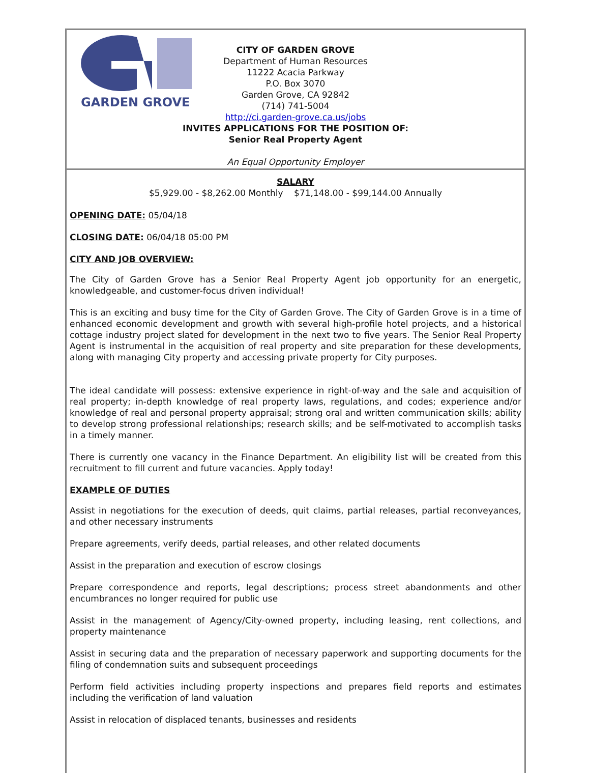GARDEN GROVE
CITY OF GARDEN GROVE
Department of Human Resources
11222 Acacia Parkway
P.O. Box 3070
Garden Grove, CA 92842
(714) 741-5004
http://ci.garden-grove.ca.us/jobs
INVITES APPLICATIONS FOR THE POSITION OF:
Senior Real Property Agent
An Equal Opportunity Employer
SALARY
$5,929.00 - $8,262.00 Monthly $71,148.00 - $99,144.00 Annually
OPENING DATE: 05/04/18
CLOSING DATE: 06/04/18 05:00 PM
CITY AND JOB OVERVIEW:
The City of Garden Grove has a Senior Real Property Agent job opportunity for an energetic, knowledgeable, and customer-focus driven individual!
This is an exciting and busy time for the City of Garden Grove. The City of Garden Grove is in a time of enhanced economic development and growth with several high-profile hotel projects, and a historical cottage industry project slated for development in the next two to five years. The Senior Real Property Agent is instrumental in the acquisition of real property and site preparation for these developments, along with managing City property and accessing private property for City purposes.
The ideal candidate will possess: extensive experience in right-of-way and the sale and acquisition of real property; in-depth knowledge of real property laws, regulations, and codes; experience and/or knowledge of real and personal property appraisal; strong oral and written communication skills; ability to develop strong professional relationships; research skills; and be self-motivated to accomplish tasks in a timely manner.
There is currently one vacancy in the Finance Department. An eligibility list will be created from this recruitment to fill current and future vacancies. Apply today!
EXAMPLE OF DUTIES
Assist in negotiations for the execution of deeds, quit claims, partial releases, partial reconveyances, and other necessary instruments
Prepare agreements, verify deeds, partial releases, and other related documents
Assist in the preparation and execution of escrow closings
Prepare correspondence and reports, legal descriptions; process street abandonments and other encumbrances no longer required for public use
Assist in the management of Agency/City-owned property, including leasing, rent collections, and property maintenance
Assist in securing data and the preparation of necessary paperwork and supporting documents for the filing of condemnation suits and subsequent proceedings
Perform field activities including property inspections and prepares field reports and estimates including the verification of land valuation
Assist in relocation of displaced tenants, businesses and residents